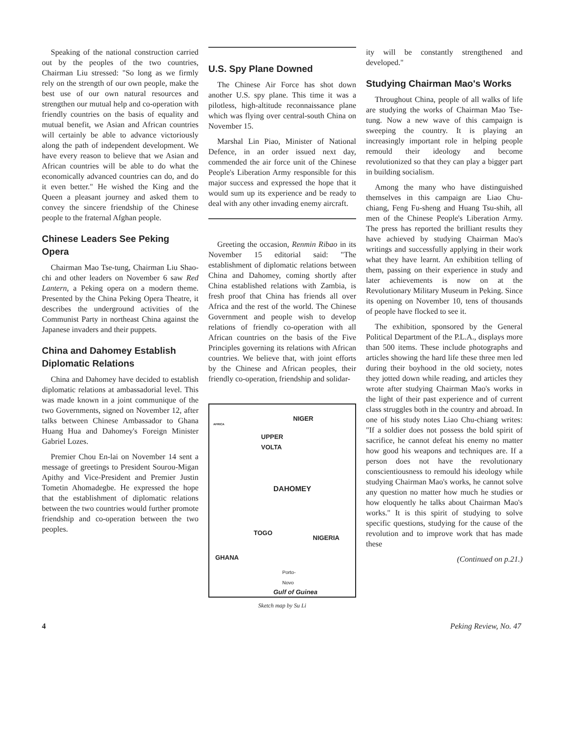Speaking of the national construction carried out by the peoples of the two countries, Chairman Liu stressed: "So long as we firmly rely on the strength of our own people, make the best use of our own natural resources and strengthen our mutual help and co-operation with friendly countries on the basis of equality and mutual benefit, we Asian and African countries will certainly be able to advance victoriously along the path of independent development. We have every reason to believe that we Asian and African countries will be able to do what the economically advanced countries can do, and do it even better." He wished the King and the Queen a pleasant journey and asked them to convey the sincere friendship of the Chinese people to the fraternal Afghan people.
Chinese Leaders See Peking Opera
Chairman Mao Tse-tung, Chairman Liu Shao-chi and other leaders on November 6 saw Red Lantern, a Peking opera on a modern theme. Presented by the China Peking Opera Theatre, it describes the underground activities of the Communist Party in northeast China against the Japanese invaders and their puppets.
China and Dahomey Establish Diplomatic Relations
China and Dahomey have decided to establish diplomatic relations at ambassadorial level. This was made known in a joint communique of the two Governments, signed on November 12, after talks between Chinese Ambassador to Ghana Huang Hua and Dahomey's Foreign Minister Gabriel Lozes.
Premier Chou En-lai on November 14 sent a message of greetings to President Sourou-Migan Apithy and Vice-President and Premier Justin Tometin Ahomadegbe. He expressed the hope that the establishment of diplomatic relations between the two countries would further promote friendship and co-operation between the two peoples.
U.S. Spy Plane Downed
The Chinese Air Force has shot down another U.S. spy plane. This time it was a pilotless, high-altitude reconnaissance plane which was flying over central-south China on November 15.
Marshal Lin Piao, Minister of National Defence, in an order issued next day, commended the air force unit of the Chinese People's Liberation Army responsible for this major success and expressed the hope that it would sum up its experience and be ready to deal with any other invading enemy aircraft.
Greeting the occasion, Renmin Ribao in its November 15 editorial said: "The establishment of diplomatic relations between China and Dahomey, coming shortly after China established relations with Zambia, is fresh proof that China has friends all over Africa and the rest of the world. The Chinese Government and people wish to develop relations of friendly co-operation with all African countries on the basis of the Five Principles governing its relations with African countries. We believe that, with joint efforts by the Chinese and African peoples, their friendly co-operation, friendship and solidar-
AFRICA NIGER
UPPER
VOLTA
DAHOMEY
TOGO
NIGERIA
GHANA
Porto-
Novo
Gulf of Guinea
Sketch map by Su Li
ity will be constantly strengthened and developed."
Studying Chairman Mao's Works
Throughout China, people of all walks of life are studying the works of Chairman Mao Tse-tung. Now a new wave of this campaign is sweeping the country. It is playing an increasingly important role in helping people remould their ideology and become revolutionized so that they can play a bigger part in building socialism.
Among the many who have distinguished themselves in this campaign are Liao Chu-chiang, Feng Fu-sheng and Huang Tsu-shih, all men of the Chinese People's Liberation Army. The press has reported the brilliant results they have achieved by studying Chairman Mao's writings and successfully applying in their work what they have learnt. An exhibition telling of them, passing on their experience in study and later achievements is now on at the Revolutionary Military Museum in Peking. Since its opening on November 10, tens of thousands of people have flocked to see it.
The exhibition, sponsored by the General Political Department of the P.L.A., displays more than 500 items. These include photographs and articles showing the hard life these three men led during their boyhood in the old society, notes they jotted down while reading, and articles they wrote after studying Chairman Mao's works in the light of their past experience and of current class struggles both in the country and abroad. In one of his study notes Liao Chu-chiang writes: "If a soldier does not possess the bold spirit of sacrifice, he cannot defeat his enemy no matter how good his weapons and techniques are. If a person does not have the revolutionary conscientiousness to remould his ideology while studying Chairman Mao's works, he cannot solve any question no matter how much he studies or how eloquently he talks about Chairman Mao's works." It is this spirit of studying to solve specific questions, studying for the cause of the revolution and to improve work that has made these
(Continued on p.21.)
4 Peking Review, No. 47